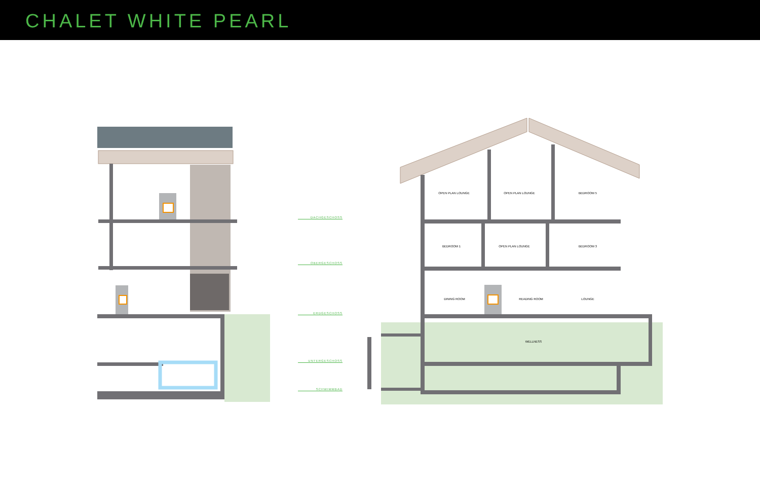CHALET WHITE PEARL
DACHGESCHOSS
OBERGESCHOSS
ERDGESCHOSS
UNTERGESCHOSS
SCHWIMMBAD
OPEN PLAN LOUNGE OPEN PLAN LOUNGE BEDROOM 5
BEDROOM 1 OPEN PLAN LOUNGE BEDROOM 3
DINING ROOM READING ROOM LOUNGE
WELLNESS